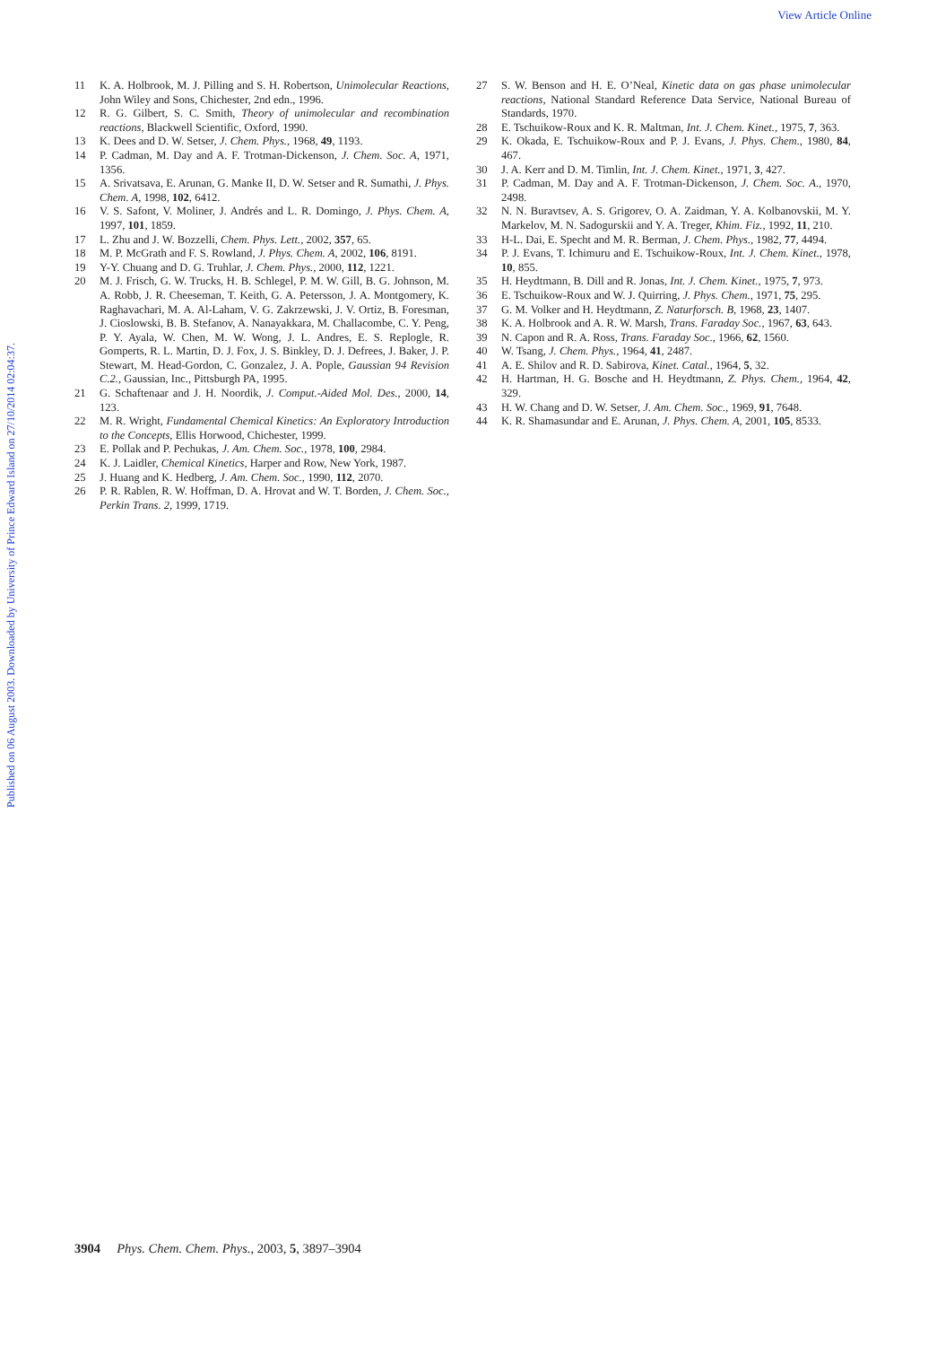View Article Online
Published on 06 August 2003. Downloaded by University of Prince Edward Island on 27/10/2014 02:04:37.
11 K. A. Holbrook, M. J. Pilling and S. H. Robertson, Unimolecular Reactions, John Wiley and Sons, Chichester, 2nd edn., 1996.
12 R. G. Gilbert, S. C. Smith, Theory of unimolecular and recombination reactions, Blackwell Scientific, Oxford, 1990.
13 K. Dees and D. W. Setser, J. Chem. Phys., 1968, 49, 1193.
14 P. Cadman, M. Day and A. F. Trotman-Dickenson, J. Chem. Soc. A, 1971, 1356.
15 A. Srivatsava, E. Arunan, G. Manke II, D. W. Setser and R. Sumathi, J. Phys. Chem. A, 1998, 102, 6412.
16 V. S. Safont, V. Moliner, J. Andrés and L. R. Domingo, J. Phys. Chem. A, 1997, 101, 1859.
17 L. Zhu and J. W. Bozzelli, Chem. Phys. Lett., 2002, 357, 65.
18 M. P. McGrath and F. S. Rowland, J. Phys. Chem. A, 2002, 106, 8191.
19 Y-Y. Chuang and D. G. Truhlar, J. Chem. Phys., 2000, 112, 1221.
20 M. J. Frisch, G. W. Trucks, H. B. Schlegel, P. M. W. Gill, B. G. Johnson, M. A. Robb, J. R. Cheeseman, T. Keith, G. A. Petersson, J. A. Montgomery, K. Raghavachari, M. A. Al-Laham, V. G. Zakrzewski, J. V. Ortiz, B. Foresman, J. Cioslowski, B. B. Stefanov, A. Nanayakkara, M. Challacombe, C. Y. Peng, P. Y. Ayala, W. Chen, M. W. Wong, J. L. Andres, E. S. Replogle, R. Gomperts, R. L. Martin, D. J. Fox, J. S. Binkley, D. J. Defrees, J. Baker, J. P. Stewart, M. Head-Gordon, C. Gonzalez, J. A. Pople, Gaussian 94 Revision C.2., Gaussian, Inc., Pittsburgh PA, 1995.
21 G. Schaftenaar and J. H. Noordik, J. Comput.-Aided Mol. Des., 2000, 14, 123.
22 M. R. Wright, Fundamental Chemical Kinetics: An Exploratory Introduction to the Concepts, Ellis Horwood, Chichester, 1999.
23 E. Pollak and P. Pechukas, J. Am. Chem. Soc., 1978, 100, 2984.
24 K. J. Laidler, Chemical Kinetics, Harper and Row, New York, 1987.
25 J. Huang and K. Hedberg, J. Am. Chem. Soc., 1990, 112, 2070.
26 P. R. Rablen, R. W. Hoffman, D. A. Hrovat and W. T. Borden, J. Chem. Soc., Perkin Trans. 2, 1999, 1719.
27 S. W. Benson and H. E. O’Neal, Kinetic data on gas phase unimolecular reactions, National Standard Reference Data Service, National Bureau of Standards, 1970.
28 E. Tschuikow-Roux and K. R. Maltman, Int. J. Chem. Kinet., 1975, 7, 363.
29 K. Okada, E. Tschuikow-Roux and P. J. Evans, J. Phys. Chem., 1980, 84, 467.
30 J. A. Kerr and D. M. Timlin, Int. J. Chem. Kinet., 1971, 3, 427.
31 P. Cadman, M. Day and A. F. Trotman-Dickenson, J. Chem. Soc. A., 1970, 2498.
32 N. N. Buravtsev, A. S. Grigorev, O. A. Zaidman, Y. A. Kolbanovskii, M. Y. Markelov, M. N. Sadogurskii and Y. A. Treger, Khim. Fiz., 1992, 11, 210.
33 H-L. Dai, E. Specht and M. R. Berman, J. Chem. Phys., 1982, 77, 4494.
34 P. J. Evans, T. Ichimuru and E. Tschuikow-Roux, Int. J. Chem. Kinet., 1978, 10, 855.
35 H. Heydtmann, B. Dill and R. Jonas, Int. J. Chem. Kinet., 1975, 7, 973.
36 E. Tschuikow-Roux and W. J. Quirring, J. Phys. Chem., 1971, 75, 295.
37 G. M. Volker and H. Heydtmann, Z. Naturforsch. B, 1968, 23, 1407.
38 K. A. Holbrook and A. R. W. Marsh, Trans. Faraday Soc., 1967, 63, 643.
39 N. Capon and R. A. Ross, Trans. Faraday Soc., 1966, 62, 1560.
40 W. Tsang, J. Chem. Phys., 1964, 41, 2487.
41 A. E. Shilov and R. D. Sabirova, Kinet. Catal., 1964, 5, 32.
42 H. Hartman, H. G. Bosche and H. Heydtmann, Z. Phys. Chem., 1964, 42, 329.
43 H. W. Chang and D. W. Setser, J. Am. Chem. Soc., 1969, 91, 7648.
44 K. R. Shamasundar and E. Arunan, J. Phys. Chem. A, 2001, 105, 8533.
3904 Phys. Chem. Chem. Phys., 2003, 5, 3897–3904